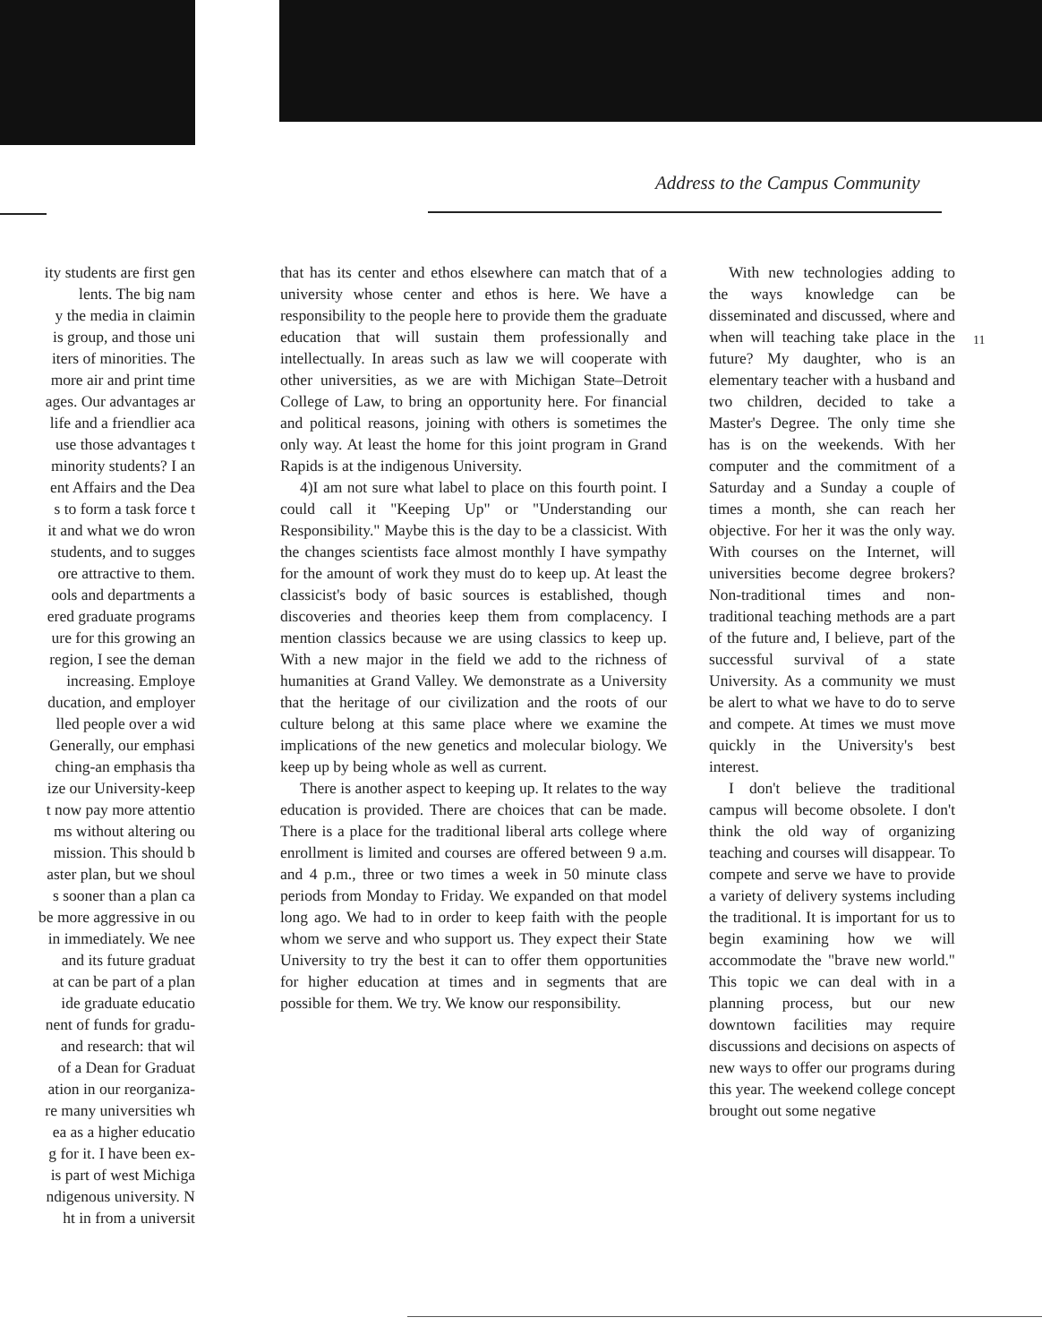Address to the Campus Community
ity students are first gen
lents. The big nam
y the media in claimin
is group, and those uni
iters of minorities. The
more air and print time
ages. Our advantages ar
life and a friendlier aca
use those advantages t
minority students? I an
ent Affairs and the Dea
s to form a task force t
it and what we do wron
students, and to sugges
ore attractive to them.
ools and departments a
ered graduate programs
ure for this growing an
region, I see the deman
increasing. Employe
ducation, and employer
lled people over a wid
Generally, our emphasi
ching-an emphasis tha
ize our University-keep
t now pay more attentio
ms without altering ou
mission. This should b
aster plan, but we shoul
s sooner than a plan ca
be more aggressive in ou
in immediately. We nee
and its future graduat
at can be part of a plan
ide graduate educatio
nent of funds for gradu-
and research: that wil
of a Dean for Graduat
ation in our reorganiza-
re many universities wh
ea as a higher educatio
g for it. I have been ex-
is part of west Michiga
ndigenous university. N
ht in from a universit
that has its center and ethos elsewhere can match that of a university whose center and ethos is here. We have a responsibility to the people here to provide them the graduate education that will sustain them professionally and intellectually. In areas such as law we will cooperate with other universities, as we are with Michigan State–Detroit College of Law, to bring an opportunity here. For financial and political reasons, joining with others is sometimes the only way. At least the home for this joint program in Grand Rapids is at the indigenous University.
4)I am not sure what label to place on this fourth point. I could call it "Keeping Up" or "Understanding our Responsibility." Maybe this is the day to be a classicist. With the changes scientists face almost monthly I have sympathy for the amount of work they must do to keep up. At least the classicist's body of basic sources is established, though discoveries and theories keep them from complacency. I mention classics because we are using classics to keep up. With a new major in the field we add to the richness of humanities at Grand Valley. We demonstrate as a University that the heritage of our civilization and the roots of our culture belong at this same place where we examine the implications of the new genetics and molecular biology. We keep up by being whole as well as current.
There is another aspect to keeping up. It relates to the way education is provided. There are choices that can be made. There is a place for the traditional liberal arts college where enrollment is limited and courses are offered between 9 a.m. and 4 p.m., three or two times a week in 50 minute class periods from Monday to Friday. We expanded on that model long ago. We had to in order to keep faith with the people whom we serve and who support us. They expect their State University to try the best it can to offer them opportunities for higher education at times and in segments that are possible for them. We try. We know our responsibility.
With new technologies adding to the ways knowledge can be disseminated and discussed, where and when will teaching take place in the future? My daughter, who is an elementary teacher with a husband and two children, decided to take a Master's Degree. The only time she has is on the weekends. With her computer and the commitment of a Saturday and a Sunday a couple of times a month, she can reach her objective. For her it was the only way. With courses on the Internet, will universities become degree brokers? Non-traditional times and non-traditional teaching methods are a part of the future and, I believe, part of the successful survival of a state University. As a community we must be alert to what we have to do to serve and compete. At times we must move quickly in the University's best interest.
I don't believe the traditional campus will become obsolete. I don't think the old way of organizing teaching and courses will disappear. To compete and serve we have to provide a variety of delivery systems including the traditional. It is important for us to begin examining how we will accommodate the "brave new world." This topic we can deal with in a planning process, but our new downtown facilities may require discussions and decisions on aspects of new ways to offer our programs during this year. The weekend college concept brought out some negative
11